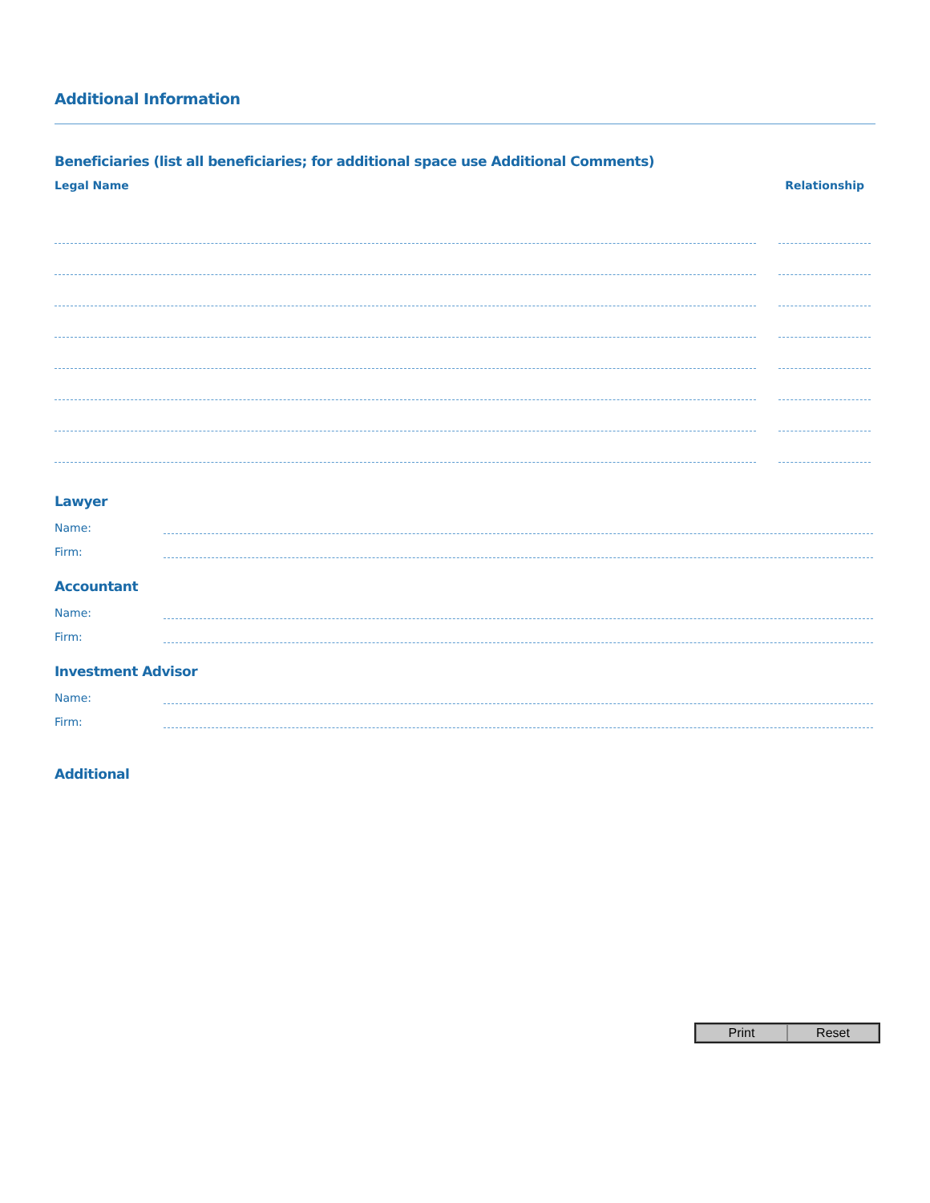Additional Information
Beneficiaries (list all beneficiaries; for additional space use Additional Comments)
Legal Name Relationship
Lawyer
Name:
Firm:
Accountant
Name:
Firm:
Investment Advisor
Name:
Firm:
Additional
Print Reset